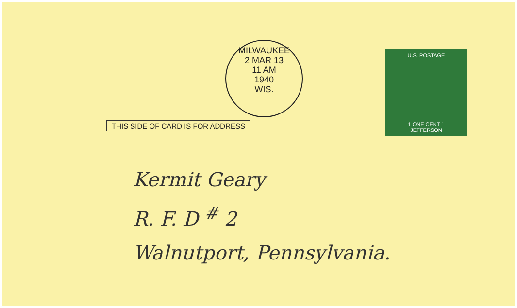MILWAUKEE
2 MAR 13
11 AM
1940
WIS.
THIS SIDE OF CARD IS FOR ADDRESS
U.S. POSTAGE
1 ONE CENT 1
JEFFERSON
Kermit Geary
R. F. D <sup>#</sup> 2
Walnutport, Pennsylvania.